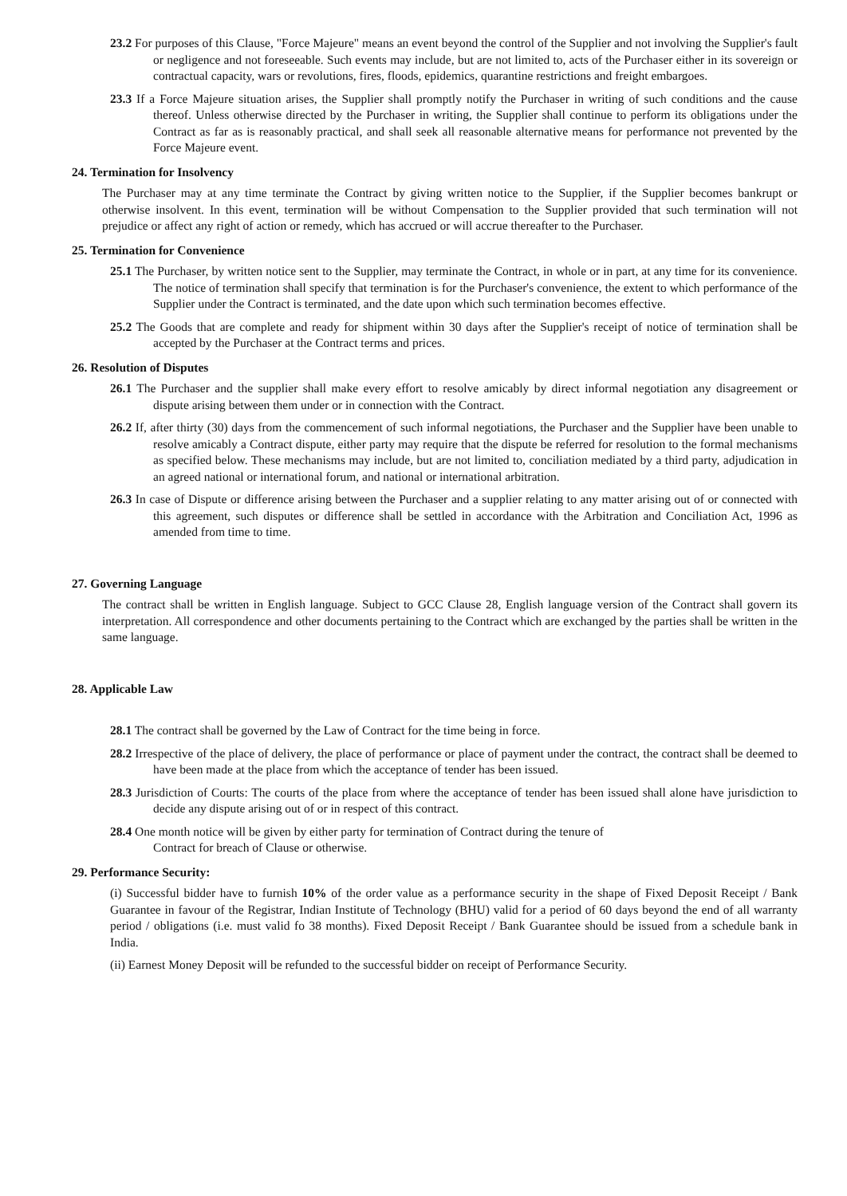23.2 For purposes of this Clause, "Force Majeure" means an event beyond the control of the Supplier and not involving the Supplier's fault or negligence and not foreseeable. Such events may include, but are not limited to, acts of the Purchaser either in its sovereign or contractual capacity, wars or revolutions, fires, floods, epidemics, quarantine restrictions and freight embargoes.
23.3 If a Force Majeure situation arises, the Supplier shall promptly notify the Purchaser in writing of such conditions and the cause thereof. Unless otherwise directed by the Purchaser in writing, the Supplier shall continue to perform its obligations under the Contract as far as is reasonably practical, and shall seek all reasonable alternative means for performance not prevented by the Force Majeure event.
24. Termination for Insolvency
The Purchaser may at any time terminate the Contract by giving written notice to the Supplier, if the Supplier becomes bankrupt or otherwise insolvent. In this event, termination will be without Compensation to the Supplier provided that such termination will not prejudice or affect any right of action or remedy, which has accrued or will accrue thereafter to the Purchaser.
25. Termination for Convenience
25.1 The Purchaser, by written notice sent to the Supplier, may terminate the Contract, in whole or in part, at any time for its convenience. The notice of termination shall specify that termination is for the Purchaser's convenience, the extent to which performance of the Supplier under the Contract is terminated, and the date upon which such termination becomes effective.
25.2 The Goods that are complete and ready for shipment within 30 days after the Supplier's receipt of notice of termination shall be accepted by the Purchaser at the Contract terms and prices.
26. Resolution of Disputes
26.1 The Purchaser and the supplier shall make every effort to resolve amicably by direct informal negotiation any disagreement or dispute arising between them under or in connection with the Contract.
26.2 If, after thirty (30) days from the commencement of such informal negotiations, the Purchaser and the Supplier have been unable to resolve amicably a Contract dispute, either party may require that the dispute be referred for resolution to the formal mechanisms as specified below. These mechanisms may include, but are not limited to, conciliation mediated by a third party, adjudication in an agreed national or international forum, and national or international arbitration.
26.3 In case of Dispute or difference arising between the Purchaser and a supplier relating to any matter arising out of or connected with this agreement, such disputes or difference shall be settled in accordance with the Arbitration and Conciliation Act, 1996 as amended from time to time.
27. Governing Language
The contract shall be written in English language. Subject to GCC Clause 28, English language version of the Contract shall govern its interpretation. All correspondence and other documents pertaining to the Contract which are exchanged by the parties shall be written in the same language.
28. Applicable Law
28.1 The contract shall be governed by the Law of Contract for the time being in force.
28.2 Irrespective of the place of delivery, the place of performance or place of payment under the contract, the contract shall be deemed to have been made at the place from which the acceptance of tender has been issued.
28.3 Jurisdiction of Courts: The courts of the place from where the acceptance of tender has been issued shall alone have jurisdiction to decide any dispute arising out of or in respect of this contract.
28.4 One month notice will be given by either party for termination of Contract during the tenure of
Contract for breach of Clause or otherwise.
29. Performance Security:
(i) Successful bidder have to furnish 10% of the order value as a performance security in the shape of Fixed Deposit Receipt / Bank Guarantee in favour of the Registrar, Indian Institute of Technology (BHU) valid for a period of 60 days beyond the end of all warranty period / obligations (i.e. must valid fo 38 months). Fixed Deposit Receipt / Bank Guarantee should be issued from a schedule bank in India.
(ii) Earnest Money Deposit will be refunded to the successful bidder on receipt of Performance Security.